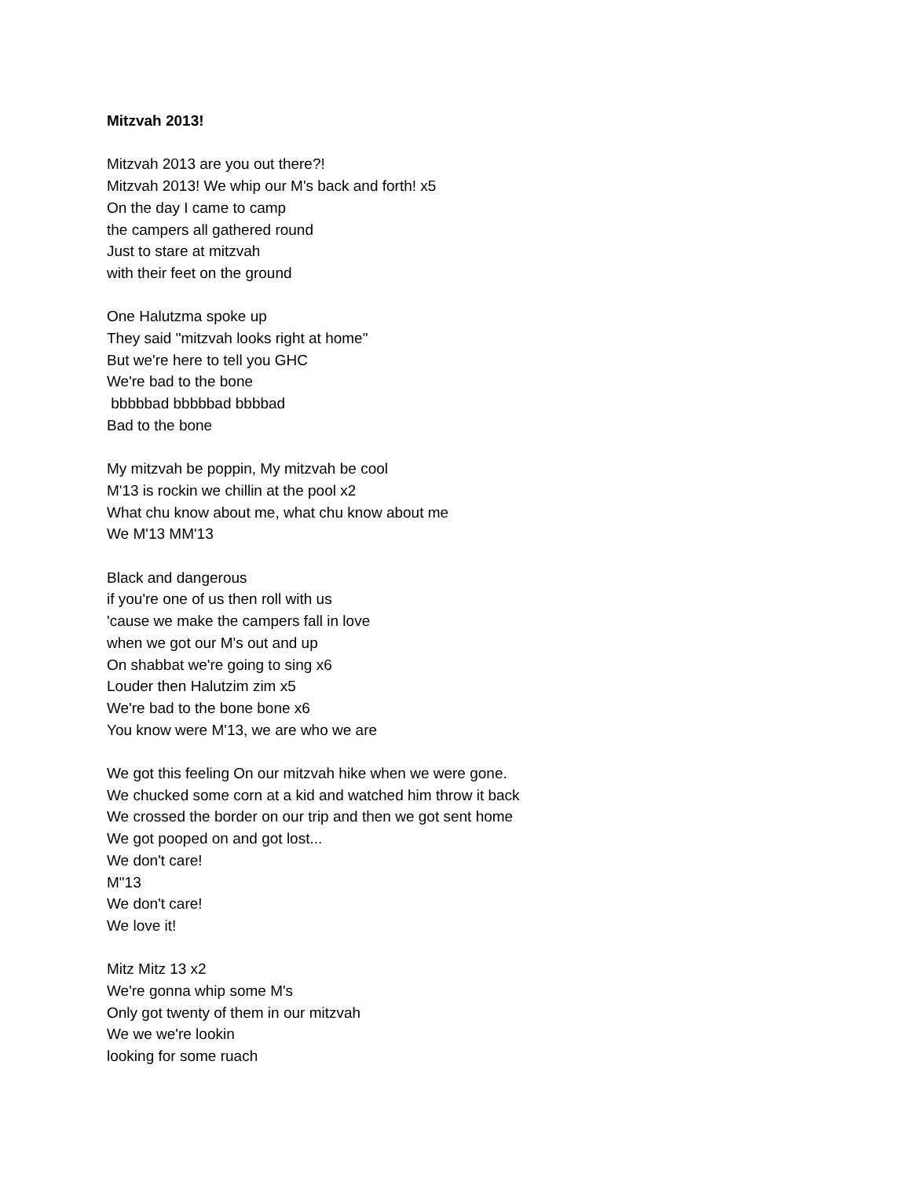Mitzvah 2013!
Mitzvah 2013 are you out there?!
Mitzvah 2013! We whip our M's back and forth! x5
On the day I came to camp
the campers all gathered round
Just to stare at mitzvah
with their feet on the ground
One Halutzma spoke up
They said "mitzvah looks right at home"
But we're here to tell you GHC
We're bad to the bone
bbbbbad bbbbbad bbbbad
Bad to the bone
My mitzvah be poppin, My mitzvah be cool
M'13 is rockin we chillin at the pool x2
What chu know about me, what chu know about me
We M'13 MM'13
Black and dangerous
if you're one of us then roll with us
'cause we make the campers fall in love
when we got our M's out and up
On shabbat we're going to sing x6
Louder then Halutzim zim x5
We're bad to the bone bone x6
You know were M'13, we are who we are
We got this feeling On our mitzvah hike when we were gone.
We chucked some corn at a kid and watched him throw it back
We crossed the border on our trip and then we got sent home
We got pooped on and got lost...
We don't care!
M"13
We don't care!
We love it!
Mitz Mitz 13 x2
We're gonna whip some M's
Only got twenty of them in our mitzvah
We we we're lookin
looking for some ruach